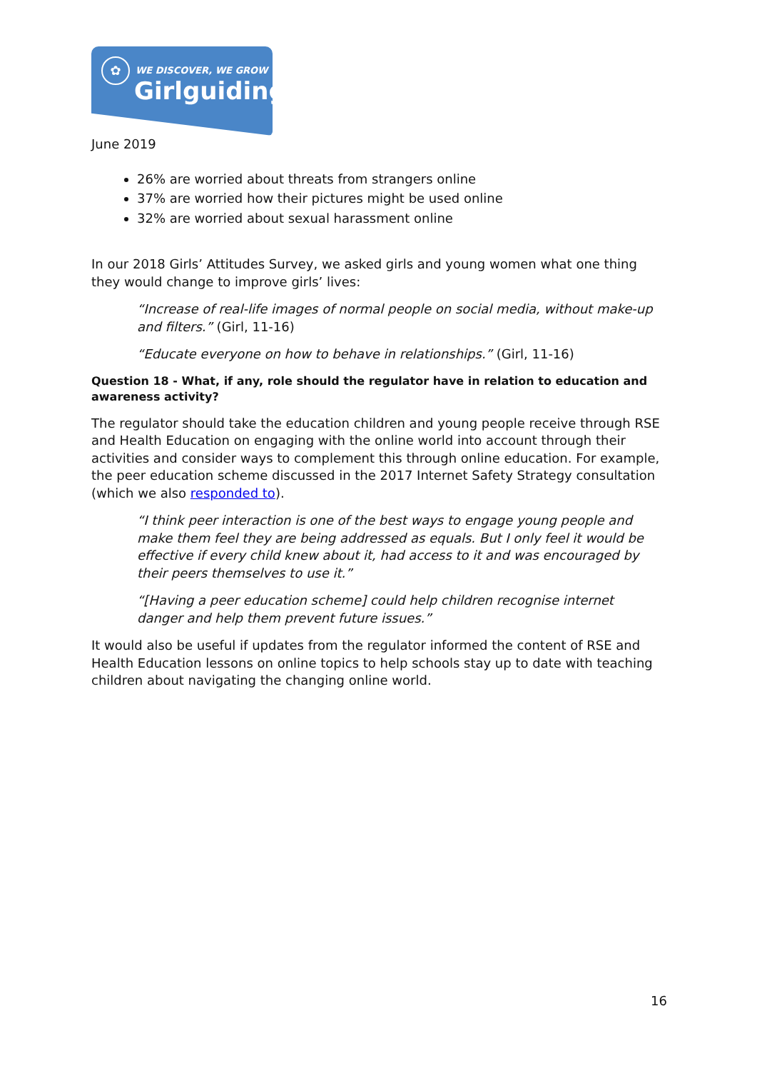✿ WE DISCOVER, WE GROW
Girlguiding
June 2019
26% are worried about threats from strangers online
37% are worried how their pictures might be used online
32% are worried about sexual harassment online
In our 2018 Girls’ Attitudes Survey, we asked girls and young women what one thing they would change to improve girls’ lives:
“Increase of real-life images of normal people on social media, without make-up and filters.” (Girl, 11-16)
“Educate everyone on how to behave in relationships.” (Girl, 11-16)
Question 18 - What, if any, role should the regulator have in relation to education and awareness activity?
The regulator should take the education children and young people receive through RSE and Health Education on engaging with the online world into account through their activities and consider ways to complement this through online education. For example, the peer education scheme discussed in the 2017 Internet Safety Strategy consultation (which we also responded to).
“I think peer interaction is one of the best ways to engage young people and make them feel they are being addressed as equals. But I only feel it would be effective if every child knew about it, had access to it and was encouraged by their peers themselves to use it.”
“[Having a peer education scheme] could help children recognise internet danger and help them prevent future issues.”
It would also be useful if updates from the regulator informed the content of RSE and Health Education lessons on online topics to help schools stay up to date with teaching children about navigating the changing online world.
16